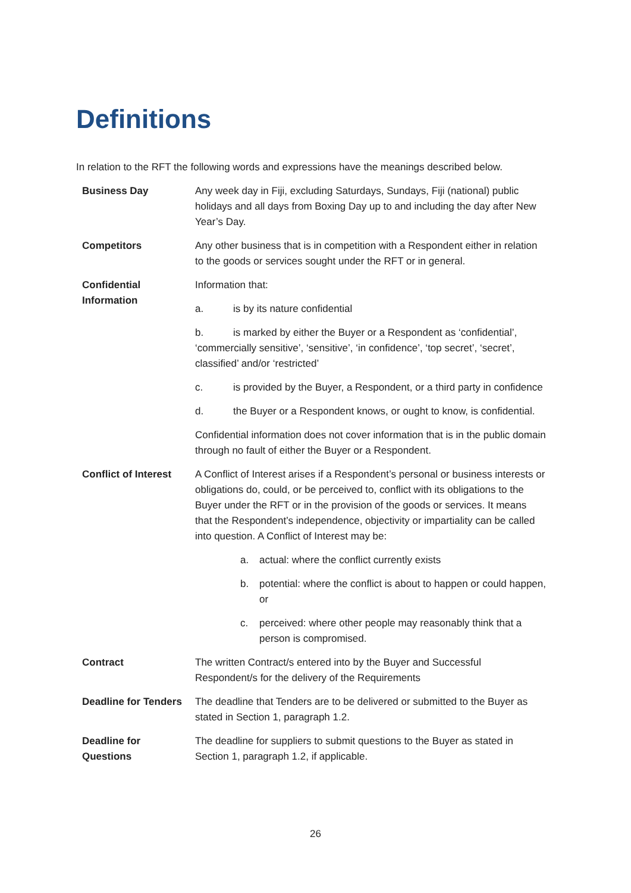Definitions
In relation to the RFT the following words and expressions have the meanings described below.
| Business Day | Any week day in Fiji, excluding Saturdays, Sundays, Fiji (national) public holidays and all days from Boxing Day up to and including the day after New Year’s Day. |
| Competitors | Any other business that is in competition with a Respondent either in relation to the goods or services sought under the RFT or in general. |
| Confidential Information | Information that: a. is by its nature confidential b. is marked by either the Buyer or a Respondent as ‘confidential’, ‘commercially sensitive’, ‘sensitive’, ‘in confidence’, ‘top secret’, ‘secret’, classified’ and/or ‘restricted’ c. is provided by the Buyer, a Respondent, or a third party in confidence d. the Buyer or a Respondent knows, or ought to know, is confidential. Confidential information does not cover information that is in the public domain through no fault of either the Buyer or a Respondent. |
| Conflict of Interest | A Conflict of Interest arises if a Respondent’s personal or business interests or obligations do, could, or be perceived to, conflict with its obligations to the Buyer under the RFT or in the provision of the goods or services. It means that the Respondent’s independence, objectivity or impartiality can be called into question. A Conflict of Interest may be: a. actual: where the conflict currently exists b. potential: where the conflict is about to happen or could happen, or c. perceived: where other people may reasonably think that a person is compromised. |
| Contract | The written Contract/s entered into by the Buyer and Successful Respondent/s for the delivery of the Requirements |
| Deadline for Tenders | The deadline that Tenders are to be delivered or submitted to the Buyer as stated in Section 1, paragraph 1.2. |
| Deadline for Questions | The deadline for suppliers to submit questions to the Buyer as stated in Section 1, paragraph 1.2, if applicable. |
26